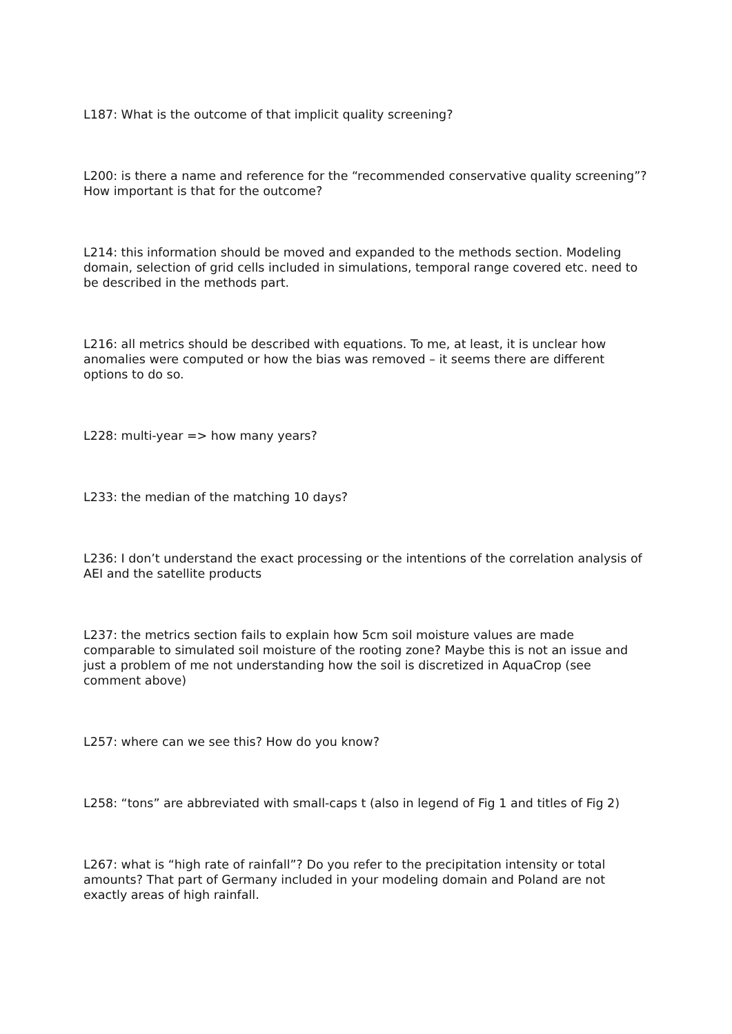L187: What is the outcome of that implicit quality screening?
L200: is there a name and reference for the “recommended conservative quality screening”? How important is that for the outcome?
L214: this information should be moved and expanded to the methods section. Modeling domain, selection of grid cells included in simulations, temporal range covered etc. need to be described in the methods part.
L216: all metrics should be described with equations. To me, at least, it is unclear how anomalies were computed or how the bias was removed – it seems there are different options to do so.
L228: multi-year => how many years?
L233: the median of the matching 10 days?
L236: I don’t understand the exact processing or the intentions of the correlation analysis of AEI and the satellite products
L237: the metrics section fails to explain how 5cm soil moisture values are made comparable to simulated soil moisture of the rooting zone? Maybe this is not an issue and just a problem of me not understanding how the soil is discretized in AquaCrop (see comment above)
L257: where can we see this? How do you know?
L258: “tons” are abbreviated with small-caps t (also in legend of Fig 1 and titles of Fig 2)
L267: what is “high rate of rainfall”? Do you refer to the precipitation intensity or total amounts? That part of Germany included in your modeling domain and Poland are not exactly areas of high rainfall.